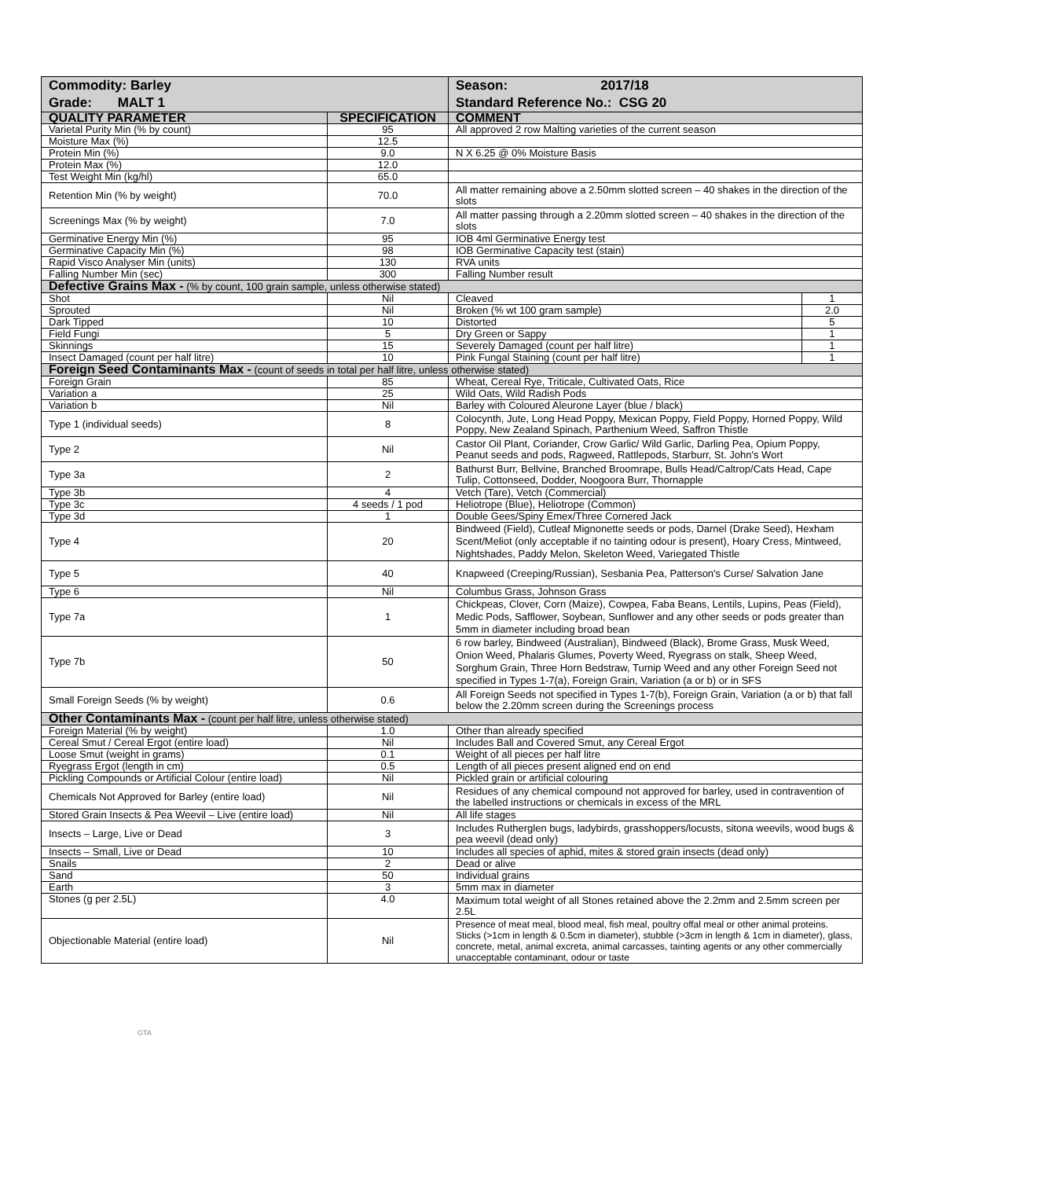| Commodity: Barley Grade: MALT 1 | | Season: 2017/18 Standard Reference No.: CSG 20 | |
| QUALITY PARAMETER | SPECIFICATION | COMMENT | |
| Varietal Purity Min (% by count) | 95 | All approved 2 row Malting varieties of the current season | |
| Moisture Max (%) | 12.5 | | |
| Protein Min (%) | 9.0 | N X 6.25 @ 0% Moisture Basis | |
| Protein Max (%) | 12.0 | | |
| Test Weight Min (kg/hl) | 65.0 | | |
| Retention Min (% by weight) | 70.0 | All matter remaining above a 2.50mm slotted screen – 40 shakes in the direction of the slots | |
| Screenings Max (% by weight) | 7.0 | All matter passing through a 2.20mm slotted screen – 40 shakes in the direction of the slots | |
| Germinative Energy Min (%) | 95 | IOB 4ml Germinative Energy test | |
| Germinative Capacity Min (%) | 98 | IOB Germinative Capacity test (stain) | |
| Rapid Visco Analyser Min (units) | 130 | RVA units | |
| Falling Number Min (sec) | 300 | Falling Number result | |
| Defective Grains Max - (% by count, 100 grain sample, unless otherwise stated) | | | |
| Shot | Nil | Cleaved | 1 |
| Sprouted | Nil | Broken (% wt 100 gram sample) | 2.0 |
| Dark Tipped | 10 | Distorted | 5 |
| Field Fungi | 5 | Dry Green or Sappy | 1 |
| Skinnings | 15 | Severely Damaged (count per half litre) | 1 |
| Insect Damaged (count per half litre) | 10 | Pink Fungal Staining (count per half litre) | 1 |
| Foreign Seed Contaminants Max - (count of seeds in total per half litre, unless otherwise stated) | | | |
| Foreign Grain | 85 | Wheat, Cereal Rye, Triticale, Cultivated Oats, Rice | |
| Variation a | 25 | Wild Oats, Wild Radish Pods | |
| Variation b | Nil | Barley with Coloured Aleurone Layer (blue / black) | |
| Type 1 (individual seeds) | 8 | Colocynth, Jute, Long Head Poppy, Mexican Poppy, Field Poppy, Horned Poppy, Wild Poppy, New Zealand Spinach, Parthenium Weed, Saffron Thistle | |
| Type 2 | Nil | Castor Oil Plant, Coriander, Crow Garlic/ Wild Garlic, Darling Pea, Opium Poppy, Peanut seeds and pods, Ragweed, Rattlepods, Starburr, St. John's Wort | |
| Type 3a | 2 | Bathurst Burr, Bellvine, Branched Broomrape, Bulls Head/Caltrop/Cats Head, Cape Tulip, Cottonseed, Dodder, Noogoora Burr, Thornapple | |
| Type 3b | 4 | Vetch (Tare), Vetch (Commercial) | |
| Type 3c | 4 seeds / 1 pod | Heliotrope (Blue), Heliotrope (Common) | |
| Type 3d | 1 | Double Gees/Spiny Emex/Three Cornered Jack | |
| Type 4 | 20 | Bindweed (Field), Cutleaf Mignonette seeds or pods, Darnel (Drake Seed), Hexham Scent/Meliot (only acceptable if no tainting odour is present), Hoary Cress, Mintweed, Nightshades, Paddy Melon, Skeleton Weed, Variegated Thistle | |
| Type 5 | 40 | Knapweed (Creeping/Russian), Sesbania Pea, Patterson's Curse/ Salvation Jane | |
| Type 6 | Nil | Columbus Grass, Johnson Grass | |
| Type 7a | 1 | Chickpeas, Clover, Corn (Maize), Cowpea, Faba Beans, Lentils, Lupins, Peas (Field), Medic Pods, Safflower, Soybean, Sunflower and any other seeds or pods greater than 5mm in diameter including broad bean | |
| Type 7b | 50 | 6 row barley, Bindweed (Australian), Bindweed (Black), Brome Grass, Musk Weed, Onion Weed, Phalaris Glumes, Poverty Weed, Ryegrass on stalk, Sheep Weed, Sorghum Grain, Three Horn Bedstraw, Turnip Weed and any other Foreign Seed not specified in Types 1-7(a), Foreign Grain, Variation (a or b) or in SFS | |
| Small Foreign Seeds (% by weight) | 0.6 | All Foreign Seeds not specified in Types 1-7(b), Foreign Grain, Variation (a or b) that fall below the 2.20mm screen during the Screenings process | |
| Other Contaminants Max - (count per half litre, unless otherwise stated) | | | |
| Foreign Material (% by weight) | 1.0 | Other than already specified | |
| Cereal Smut / Cereal Ergot (entire load) | Nil | Includes Ball and Covered Smut, any Cereal Ergot | |
| Loose Smut (weight in grams) | 0.1 | Weight of all pieces per half litre | |
| Ryegrass Ergot (length in cm) | 0.5 | Length of all pieces present aligned end on end | |
| Pickling Compounds or Artificial Colour (entire load) | Nil | Pickled grain or artificial colouring | |
| Chemicals Not Approved for Barley (entire load) | Nil | Residues of any chemical compound not approved for barley, used in contravention of the labelled instructions or chemicals in excess of the MRL | |
| Stored Grain Insects & Pea Weevil – Live (entire load) | Nil | All life stages | |
| Insects – Large, Live or Dead | 3 | Includes Rutherglen bugs, ladybirds, grasshoppers/locusts, sitona weevils, wood bugs & pea weevil (dead only) | |
| Insects – Small, Live or Dead | 10 | Includes all species of aphid, mites & stored grain insects (dead only) | |
| Snails | 2 | Dead or alive | |
| Sand | 50 | Individual grains | |
| Earth | 3 | 5mm max in diameter | |
| Stones (g per 2.5L) | 4.0 | Maximum total weight of all Stones retained above the 2.2mm and 2.5mm screen per 2.5L | |
| Objectionable Material (entire load) | Nil | Presence of meat meal, blood meal, fish meal, poultry offal meal or other animal proteins. Sticks (>1cm in length & 0.5cm in diameter), stubble (>3cm in length & 1cm in diameter), glass, concrete, metal, animal excreta, animal carcasses, tainting agents or any other commercially unacceptable contaminant, odour or taste | |
GTA